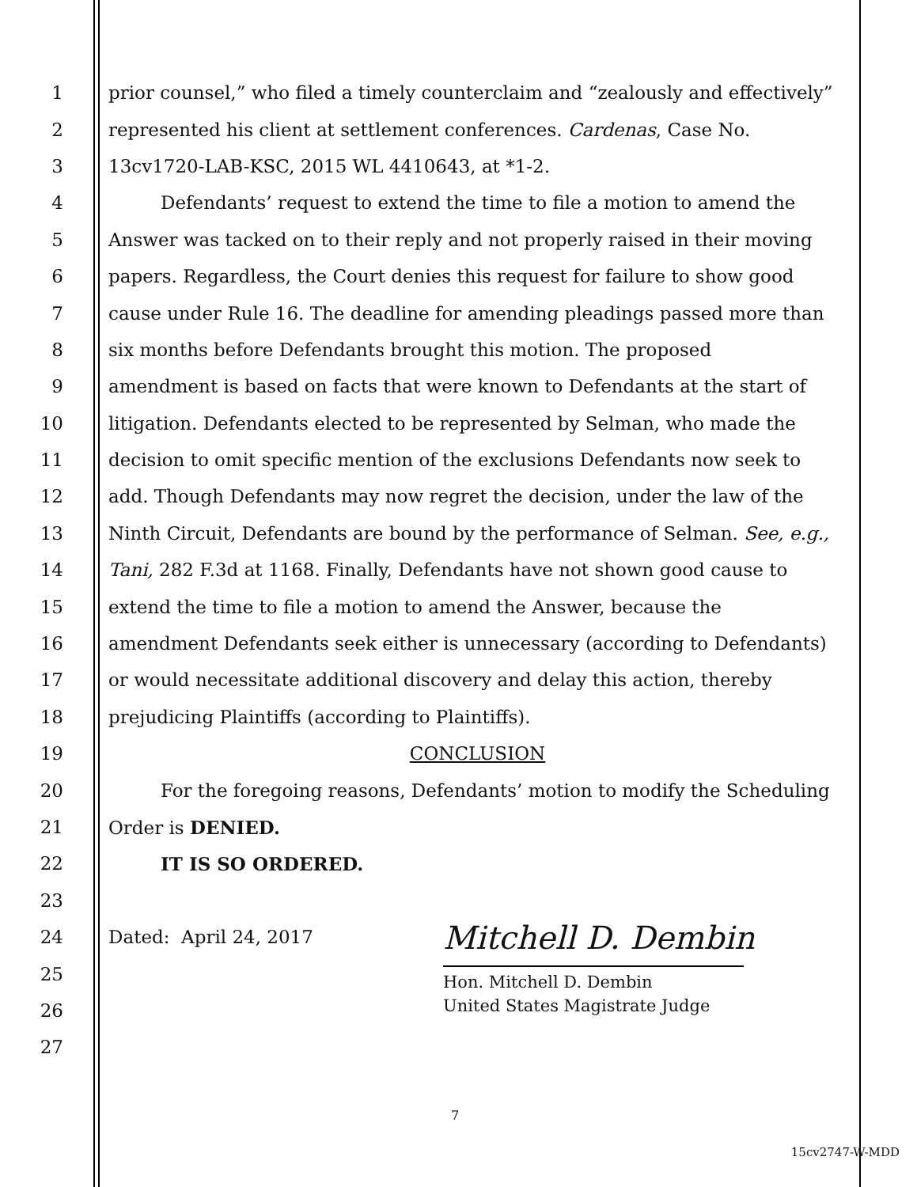1 prior counsel,” who filed a timely counterclaim and “zealously and effectively”
2 represented his client at settlement conferences. Cardenas, Case No.
3 13cv1720-LAB-KSC, 2015 WL 4410643, at *1-2.
4 Defendants’ request to extend the time to file a motion to amend the
5 Answer was tacked on to their reply and not properly raised in their moving
6 papers. Regardless, the Court denies this request for failure to show good
7 cause under Rule 16. The deadline for amending pleadings passed more than
8 six months before Defendants brought this motion. The proposed
9 amendment is based on facts that were known to Defendants at the start of
10 litigation. Defendants elected to be represented by Selman, who made the
11 decision to omit specific mention of the exclusions Defendants now seek to
12 add. Though Defendants may now regret the decision, under the law of the
13 Ninth Circuit, Defendants are bound by the performance of Selman. See, e.g.,
14 Tani, 282 F.3d at 1168. Finally, Defendants have not shown good cause to
15 extend the time to file a motion to amend the Answer, because the
16 amendment Defendants seek either is unnecessary (according to Defendants)
17 or would necessitate additional discovery and delay this action, thereby
18 prejudicing Plaintiffs (according to Plaintiffs).
19 CONCLUSION
20 For the foregoing reasons, Defendants’ motion to modify the Scheduling
21 Order is DENIED.
22 IT IS SO ORDERED.
23
24 Dated: April 24, 2017
25
26
27
Mitchell D. Dembin
Hon. Mitchell D. Dembin
United States Magistrate Judge
7
15cv2747-W-MDD